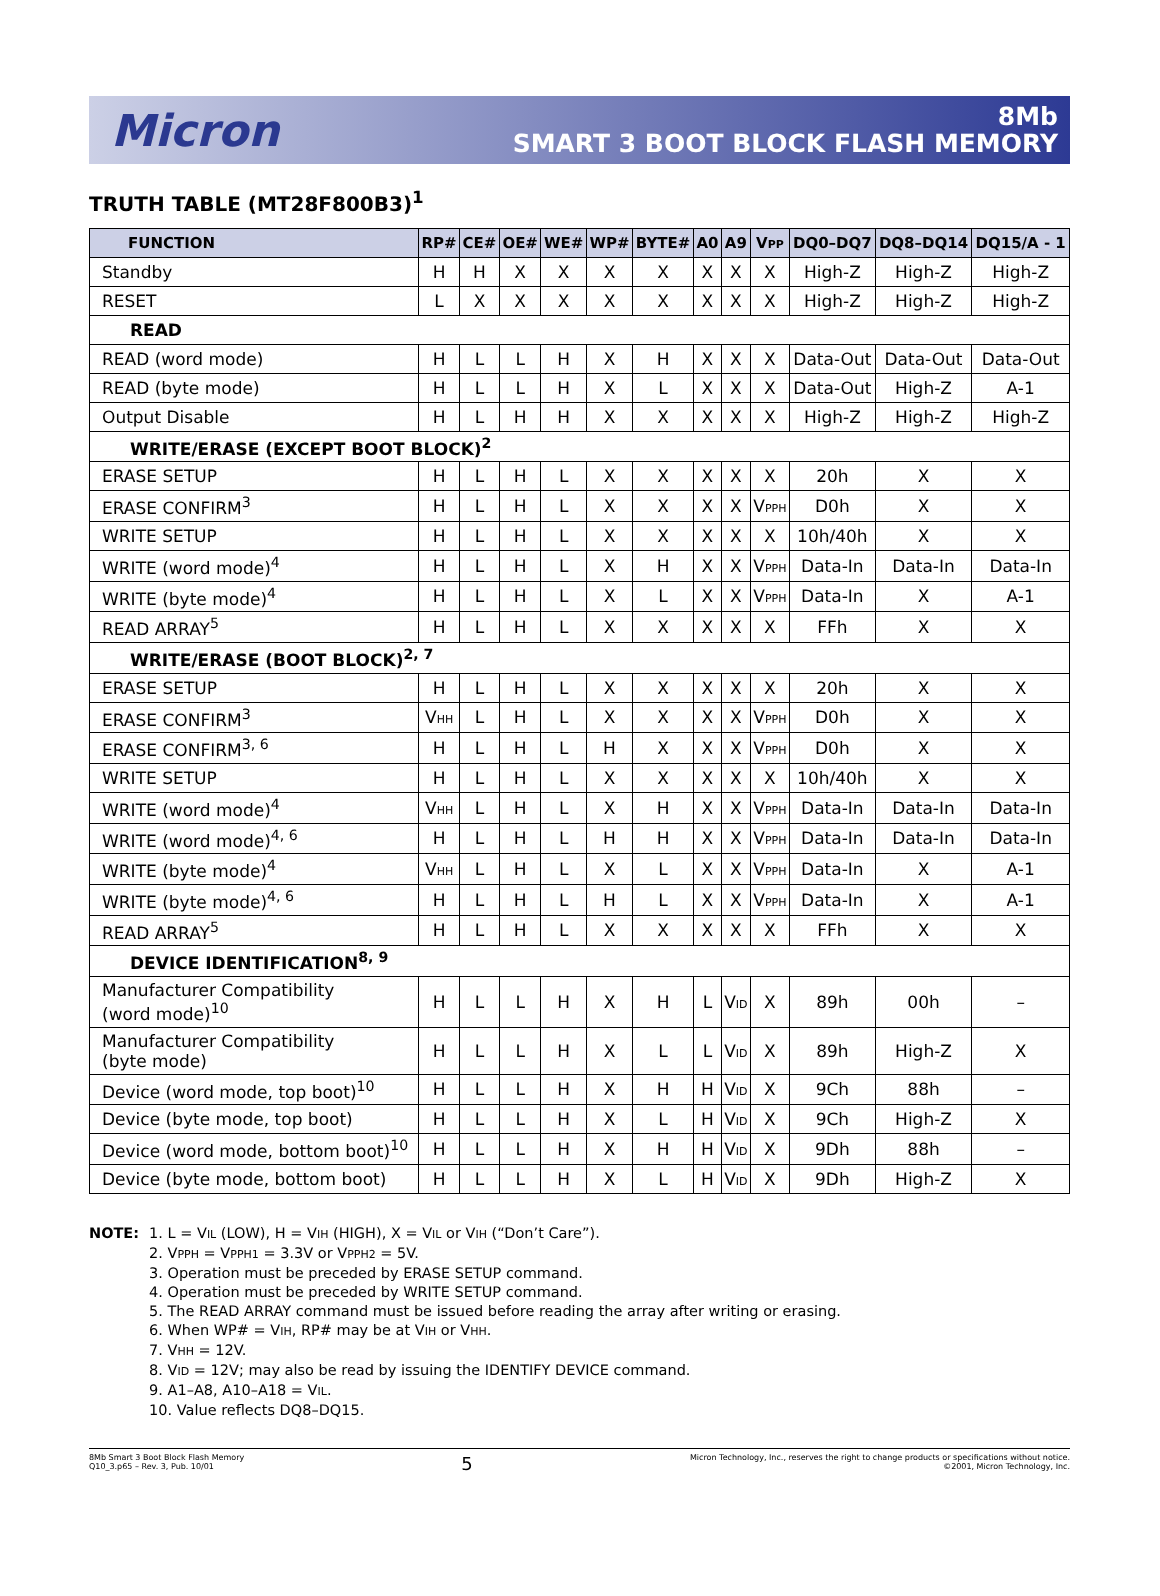Micron
8Mb
SMART 3 BOOT BLOCK FLASH MEMORY
TRUTH TABLE (MT28F800B3)<sup>1</sup>
| FUNCTION | RP# | CE# | OE# | WE# | WP# | BYTE# | A0 | A9 | V PP | DQ0–DQ7 | DQ8–DQ14 | DQ15/A - 1 |
| --- | --- | --- | --- | --- | --- | --- | --- | --- | --- | --- | --- | --- |
| Standby | H | H | X | X | X | X | X | X | X | High-Z | High-Z | High-Z |
| RESET | L | X | X | X | X | X | X | X | X | High-Z | High-Z | High-Z |
| READ | | | | | | | | | | | | |
| READ (word mode) | H | L | L | H | X | H | X | X | X | Data-Out | Data-Out | Data-Out |
| READ (byte mode) | H | L | L | H | X | L | X | X | X | Data-Out | High-Z | A-1 |
| Output Disable | H | L | H | H | X | X | X | X | X | High-Z | High-Z | High-Z |
| WRITE/ERASE (EXCEPT BOOT BLOCK)<sup>2</sup> | | | | | | | | | | | | |
| ERASE SETUP | H | L | H | L | X | X | X | X | X | 20h | X | X |
| ERASE CONFIRM<sup>3</sup> | H | L | H | L | X | X | X | X | V PPH | D0h | X | X |
| WRITE SETUP | H | L | H | L | X | X | X | X | X | 10h/40h | X | X |
| WRITE (word mode)<sup>4</sup> | H | L | H | L | X | H | X | X | V PPH | Data-In | Data-In | Data-In |
| WRITE (byte mode)<sup>4</sup> | H | L | H | L | X | L | X | X | V PPH | Data-In | X | A-1 |
| READ ARRAY<sup>5</sup> | H | L | H | L | X | X | X | X | X | FFh | X | X |
| WRITE/ERASE (BOOT BLOCK)<sup>2, 7</sup> | | | | | | | | | | | | |
| ERASE SETUP | H | L | H | L | X | X | X | X | X | 20h | X | X |
| ERASE CONFIRM<sup>3</sup> | V HH | L | H | L | X | X | X | X | V PPH | D0h | X | X |
| ERASE CONFIRM<sup>3, 6</sup> | H | L | H | L | H | X | X | X | V PPH | D0h | X | X |
| WRITE SETUP | H | L | H | L | X | X | X | X | X | 10h/40h | X | X |
| WRITE (word mode)<sup>4</sup> | V HH | L | H | L | X | H | X | X | V PPH | Data-In | Data-In | Data-In |
| WRITE (word mode)<sup>4, 6</sup> | H | L | H | L | H | H | X | X | V PPH | Data-In | Data-In | Data-In |
| WRITE (byte mode)<sup>4</sup> | V HH | L | H | L | X | L | X | X | V PPH | Data-In | X | A-1 |
| WRITE (byte mode)<sup>4, 6</sup> | H | L | H | L | H | L | X | X | V PPH | Data-In | X | A-1 |
| READ ARRAY<sup>5</sup> | H | L | H | L | X | X | X | X | X | FFh | X | X |
| DEVICE IDENTIFICATION<sup>8, 9</sup> | | | | | | | | | | | | |
| Manufacturer Compatibility (word mode)<sup>10</sup> | H | L | L | H | X | H | L | V ID | X | 89h | 00h | – |
| Manufacturer Compatibility (byte mode) | H | L | L | H | X | L | L | V ID | X | 89h | High-Z | X |
| Device (word mode, top boot)<sup>10</sup> | H | L | L | H | X | H | H | V ID | X | 9Ch | 88h | – |
| Device (byte mode, top boot) | H | L | L | H | X | L | H | V ID | X | 9Ch | High-Z | X |
| Device (word mode, bottom boot)<sup>10</sup> | H | L | L | H | X | H | H | V ID | X | 9Dh | 88h | – |
| Device (byte mode, bottom boot) | H | L | L | H | X | L | H | V ID | X | 9Dh | High-Z | X |
NOTE: 1. L = VIL (LOW), H = VIH (HIGH), X = VIL or VIH (“Don’t Care”).
2. VPPH = VPPH1 = 3.3V or VPPH2 = 5V.
3. Operation must be preceded by ERASE SETUP command.
4. Operation must be preceded by WRITE SETUP command.
5. The READ ARRAY command must be issued before reading the array after writing or erasing.
6. When WP# = VIH, RP# may be at VIH or VHH.
7. VHH = 12V.
8. VID = 12V; may also be read by issuing the IDENTIFY DEVICE command.
9. A1–A8, A10–A18 = VIL.
10. Value reflects DQ8–DQ15.
8Mb Smart 3 Boot Block Flash Memory
Q10_3.p65 – Rev. 3, Pub. 10/01
5
Micron Technology, Inc., reserves the right to change products or specifications without notice.
©2001, Micron Technology, Inc.